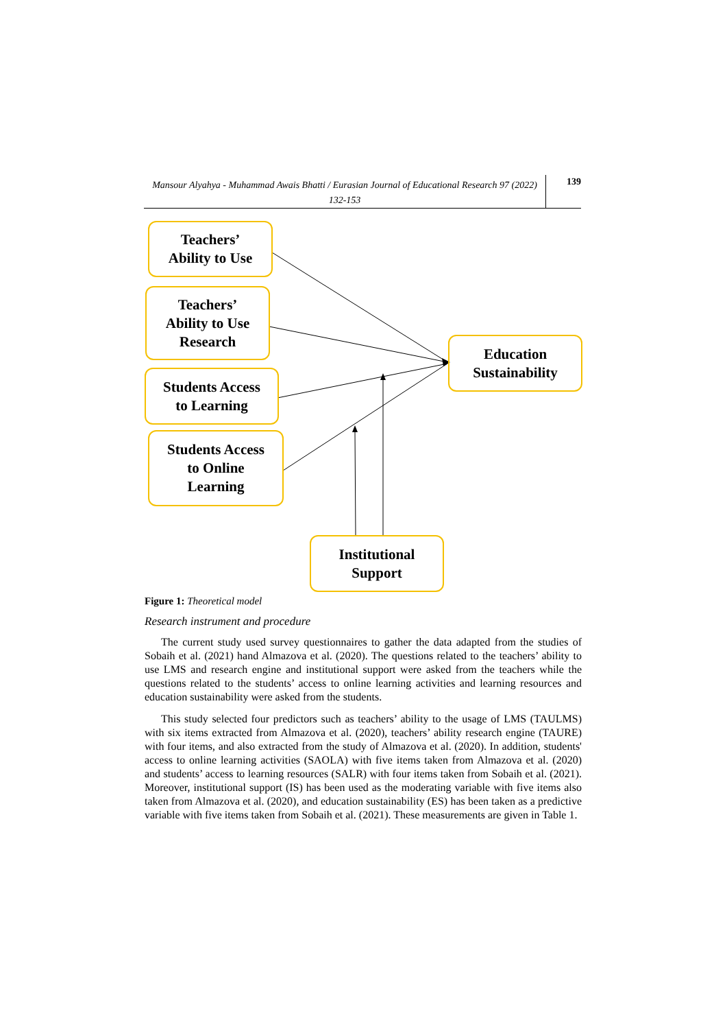Mansour Alyahya - Muhammad Awais Bhatti / Eurasian Journal of Educational Research 97 (2022) 132-153
139
Teachers’
Ability to Use
Teachers’
Ability to Use
Research
Students Access
to Learning
Students Access
to Online
Learning
Education
Sustainability
Institutional
Support
Figure 1: Theoretical model
Research instrument and procedure
The current study used survey questionnaires to gather the data adapted from the studies of Sobaih et al. (2021) hand Almazova et al. (2020). The questions related to the teachers’ ability to use LMS and research engine and institutional support were asked from the teachers while the questions related to the students’ access to online learning activities and learning resources and education sustainability were asked from the students.
This study selected four predictors such as teachers’ ability to the usage of LMS (TAULMS) with six items extracted from Almazova et al. (2020), teachers’ ability research engine (TAURE) with four items, and also extracted from the study of Almazova et al. (2020). In addition, students' access to online learning activities (SAOLA) with five items taken from Almazova et al. (2020) and students’ access to learning resources (SALR) with four items taken from Sobaih et al. (2021). Moreover, institutional support (IS) has been used as the moderating variable with five items also taken from Almazova et al. (2020), and education sustainability (ES) has been taken as a predictive variable with five items taken from Sobaih et al. (2021). These measurements are given in Table 1.